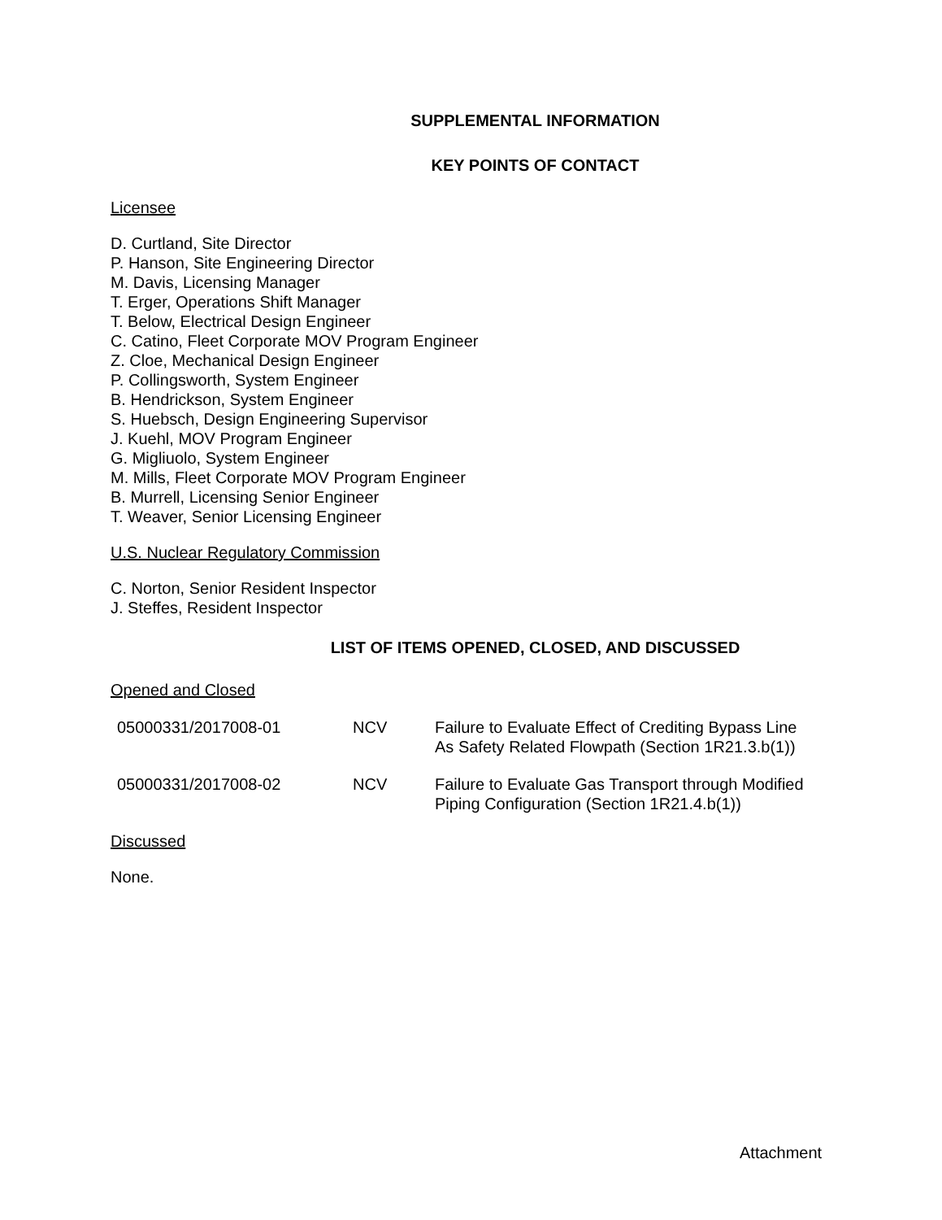SUPPLEMENTAL INFORMATION
KEY POINTS OF CONTACT
Licensee
D. Curtland, Site Director
P. Hanson, Site Engineering Director
M. Davis, Licensing Manager
T. Erger, Operations Shift Manager
T. Below, Electrical Design Engineer
C. Catino, Fleet Corporate MOV Program Engineer
Z. Cloe, Mechanical Design Engineer
P. Collingsworth, System Engineer
B. Hendrickson, System Engineer
S. Huebsch, Design Engineering Supervisor
J. Kuehl, MOV Program Engineer
G. Migliuolo, System Engineer
M. Mills, Fleet Corporate MOV Program Engineer
B. Murrell, Licensing Senior Engineer
T. Weaver, Senior Licensing Engineer
U.S. Nuclear Regulatory Commission
C. Norton, Senior Resident Inspector
J. Steffes, Resident Inspector
LIST OF ITEMS OPENED, CLOSED, AND DISCUSSED
Opened and Closed
| 05000331/2017008-01 | NCV | Failure to Evaluate Effect of Crediting Bypass Line As Safety Related Flowpath (Section 1R21.3.b(1)) |
| 05000331/2017008-02 | NCV | Failure to Evaluate Gas Transport through Modified Piping Configuration (Section 1R21.4.b(1)) |
Discussed
None.
Attachment